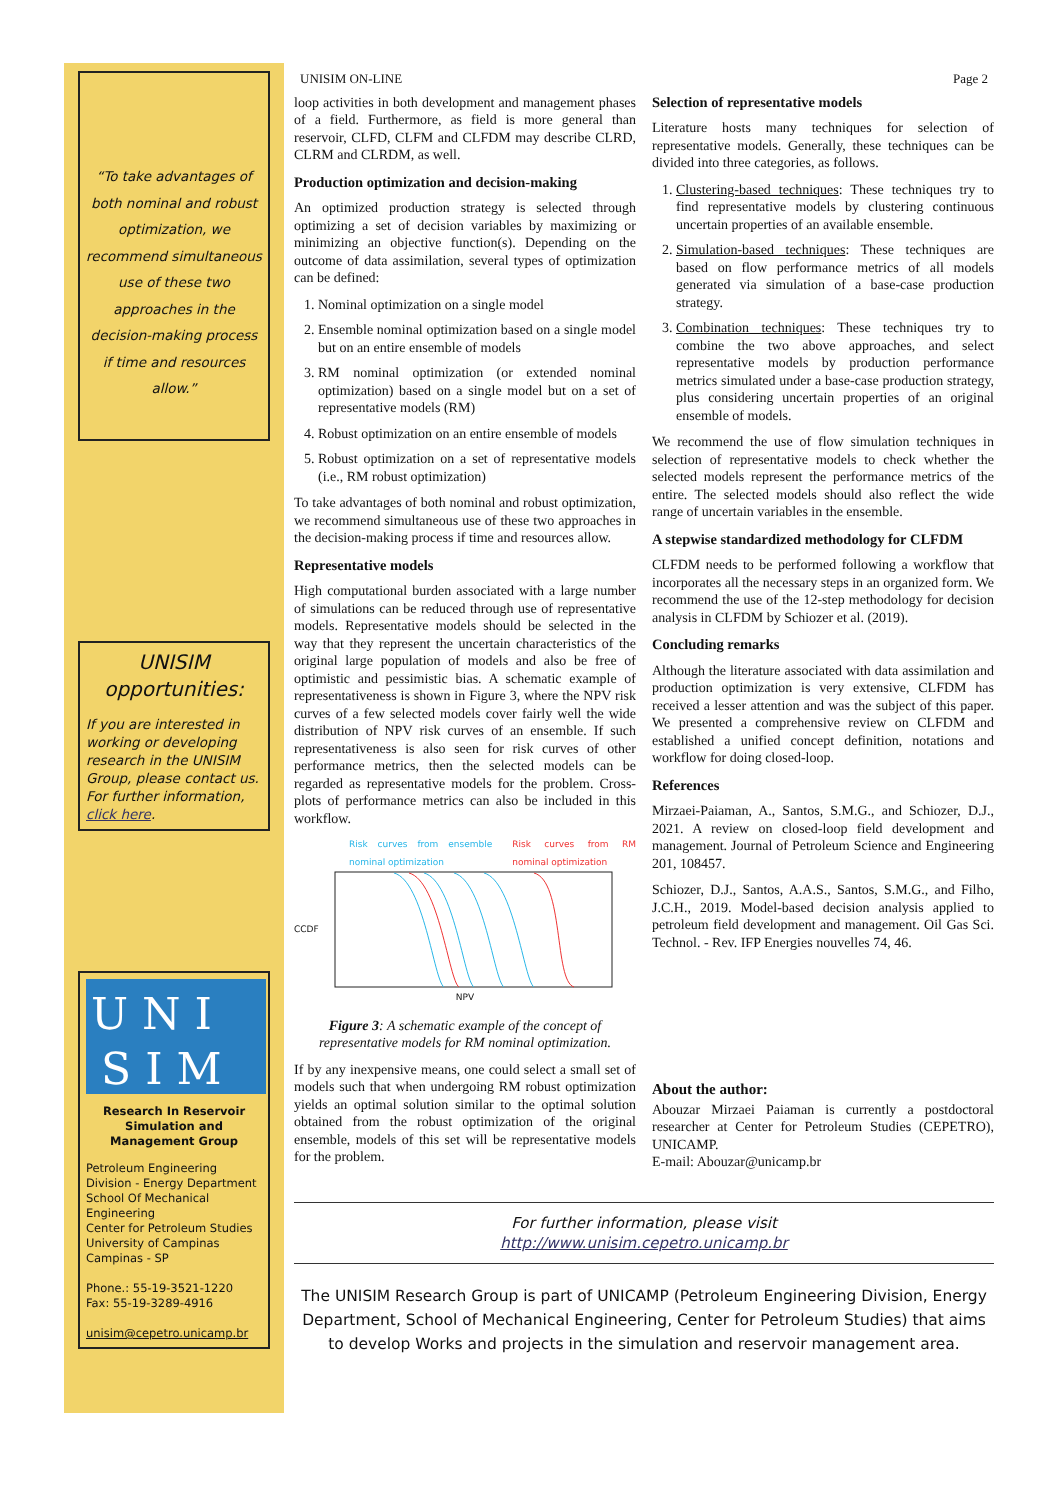“To take advantages of both nominal and robust optimization, we recommend simultaneous use of these two approaches in the decision-making process if time and resources allow.”
UNISIM
opportunities:
If you are interested in working or developing research in the UNISIM Group, please contact us.
For further information, click here.
U N I
S I M
Research In Reservoir Simulation and Management Group
Petroleum Engineering Division - Energy Department
School Of Mechanical Engineering
Center for Petroleum Studies
University of Campinas
Campinas - SP
Phone.: 55-19-3521-1220
Fax: 55-19-3289-4916
unisim@cepetro.unicamp.br
UNISIM ON-LINE Page 2
loop activities in both development and management phases of a field. Furthermore, as field is more general than reservoir, CLFD, CLFM and CLFDM may describe CLRD, CLRM and CLRDM, as well.
Production optimization and decision-making
An optimized production strategy is selected through optimizing a set of decision variables by maximizing or minimizing an objective function(s). Depending on the outcome of data assimilation, several types of optimization can be defined:
1. Nominal optimization on a single model
2. Ensemble nominal optimization based on a single model but on an entire ensemble of models
3. RM nominal optimization (or extended nominal optimization) based on a single model but on a set of representative models (RM)
4. Robust optimization on an entire ensemble of models
5. Robust optimization on a set of representative models (i.e., RM robust optimization)
To take advantages of both nominal and robust optimization, we recommend simultaneous use of these two approaches in the decision-making process if time and resources allow.
Representative models
High computational burden associated with a large number of simulations can be reduced through use of representative models. Representative models should be selected in the way that they represent the uncertain characteristics of the original large population of models and also be free of optimistic and pessimistic bias. A schematic example of representativeness is shown in Figure 3, where the NPV risk curves of a few selected models cover fairly well the wide distribution of NPV risk curves of an ensemble. If such representativeness is also seen for risk curves of other performance metrics, then the selected models can be regarded as representative models for the problem. Cross-plots of performance metrics can also be included in this workflow.
Risk curves from ensemble nominal optimization Risk curves from RM nominal optimization
CCDF
NPV
Figure 3: A schematic example of the concept of representative models for RM nominal optimization.
If by any inexpensive means, one could select a small set of models such that when undergoing RM robust optimization yields an optimal solution similar to the optimal solution obtained from the robust optimization of the original ensemble, models of this set will be representative models for the problem.
Selection of representative models
Literature hosts many techniques for selection of representative models. Generally, these techniques can be divided into three categories, as follows.
1. Clustering-based techniques: These techniques try to find representative models by clustering continuous uncertain properties of an available ensemble.
2. Simulation-based techniques: These techniques are based on flow performance metrics of all models generated via simulation of a base-case production strategy.
3. Combination techniques: These techniques try to combine the two above approaches, and select representative models by production performance metrics simulated under a base-case production strategy, plus considering uncertain properties of an original ensemble of models.
We recommend the use of flow simulation techniques in selection of representative models to check whether the selected models represent the performance metrics of the entire. The selected models should also reflect the wide range of uncertain variables in the ensemble.
A stepwise standardized methodology for CLFDM
CLFDM needs to be performed following a workflow that incorporates all the necessary steps in an organized form. We recommend the use of the 12-step methodology for decision analysis in CLFDM by Schiozer et al. (2019).
Concluding remarks
Although the literature associated with data assimilation and production optimization is very extensive, CLFDM has received a lesser attention and was the subject of this paper. We presented a comprehensive review on CLFDM and established a unified concept definition, notations and workflow for doing closed-loop.
References
Mirzaei-Paiaman, A., Santos, S.M.G., and Schiozer, D.J., 2021. A review on closed-loop field development and management. Journal of Petroleum Science and Engineering 201, 108457.
Schiozer, D.J., Santos, A.A.S., Santos, S.M.G., and Filho, J.C.H., 2019. Model-based decision analysis applied to petroleum field development and management. Oil Gas Sci. Technol. - Rev. IFP Energies nouvelles 74, 46.
About the author:
Abouzar Mirzaei Paiaman is currently a postdoctoral researcher at Center for Petroleum Studies (CEPETRO), UNICAMP.
E-mail: Abouzar@unicamp.br
For further information, please visit
http://www.unisim.cepetro.unicamp.br
The UNISIM Research Group is part of UNICAMP (Petroleum Engineering Division, Energy Department, School of Mechanical Engineering, Center for Petroleum Studies) that aims to develop Works and projects in the simulation and reservoir management area.